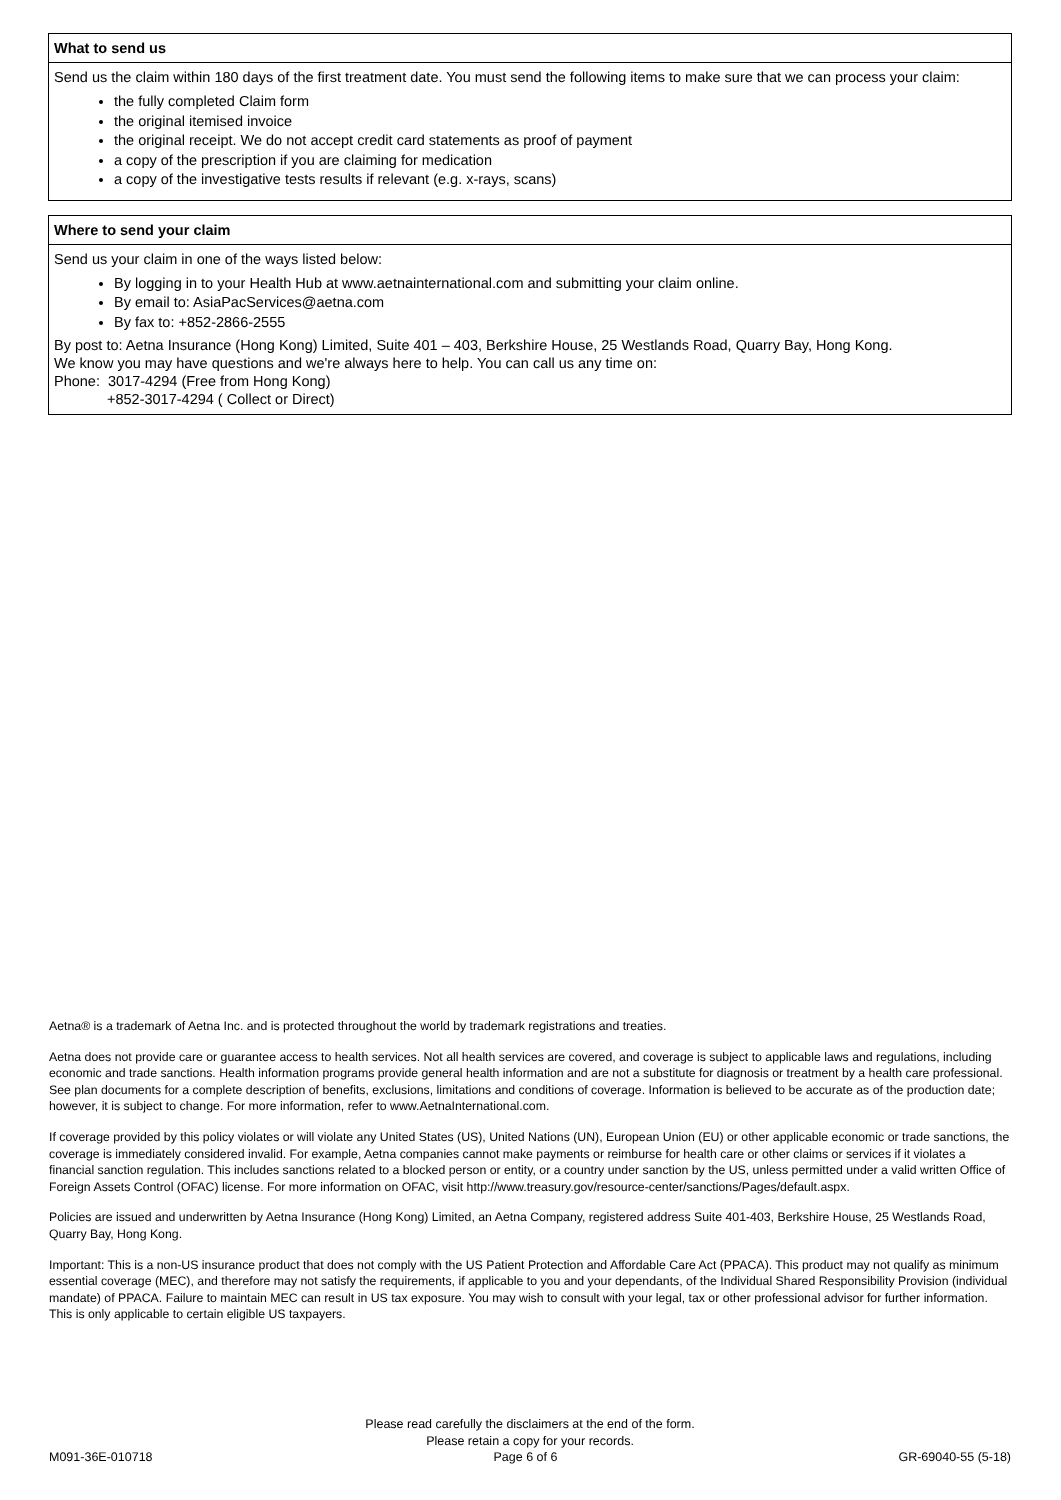What to send us
Send us the claim within 180 days of the first treatment date. You must send the following items to make sure that we can process your claim:
the fully completed Claim form
the original itemised invoice
the original receipt. We do not accept credit card statements as proof of payment
a copy of the prescription if you are claiming for medication
a copy of the investigative tests results if relevant (e.g. x-rays, scans)
Where to send your claim
Send us your claim in one of the ways listed below:
By logging in to your Health Hub at www.aetnainternational.com and submitting your claim online.
By email to: AsiaPacServices@aetna.com
By fax to: +852-2866-2555
By post to: Aetna Insurance (Hong Kong) Limited, Suite 401 – 403, Berkshire House, 25 Westlands Road, Quarry Bay, Hong Kong.
We know you may have questions and we're always here to help. You can call us any time on:
Phone: 3017-4294 (Free from Hong Kong)
+852-3017-4294 ( Collect or Direct)
Aetna® is a trademark of Aetna Inc. and is protected throughout the world by trademark registrations and treaties.
Aetna does not provide care or guarantee access to health services. Not all health services are covered, and coverage is subject to applicable laws and regulations, including economic and trade sanctions. Health information programs provide general health information and are not a substitute for diagnosis or treatment by a health care professional. See plan documents for a complete description of benefits, exclusions, limitations and conditions of coverage. Information is believed to be accurate as of the production date; however, it is subject to change. For more information, refer to www.AetnaInternational.com.
If coverage provided by this policy violates or will violate any United States (US), United Nations (UN), European Union (EU) or other applicable economic or trade sanctions, the coverage is immediately considered invalid. For example, Aetna companies cannot make payments or reimburse for health care or other claims or services if it violates a financial sanction regulation. This includes sanctions related to a blocked person or entity, or a country under sanction by the US, unless permitted under a valid written Office of Foreign Assets Control (OFAC) license. For more information on OFAC, visit http://www.treasury.gov/resource-center/sanctions/Pages/default.aspx.
Policies are issued and underwritten by Aetna Insurance (Hong Kong) Limited, an Aetna Company, registered address Suite 401-403, Berkshire House, 25 Westlands Road, Quarry Bay, Hong Kong.
Important: This is a non-US insurance product that does not comply with the US Patient Protection and Affordable Care Act (PPACA). This product may not qualify as minimum essential coverage (MEC), and therefore may not satisfy the requirements, if applicable to you and your dependants, of the Individual Shared Responsibility Provision (individual mandate) of PPACA. Failure to maintain MEC can result in US tax exposure. You may wish to consult with your legal, tax or other professional advisor for further information. This is only applicable to certain eligible US taxpayers.
Please read carefully the disclaimers at the end of the form.
Please retain a copy for your records.
M091-36E-010718 Page 6 of 6 GR-69040-55 (5-18)